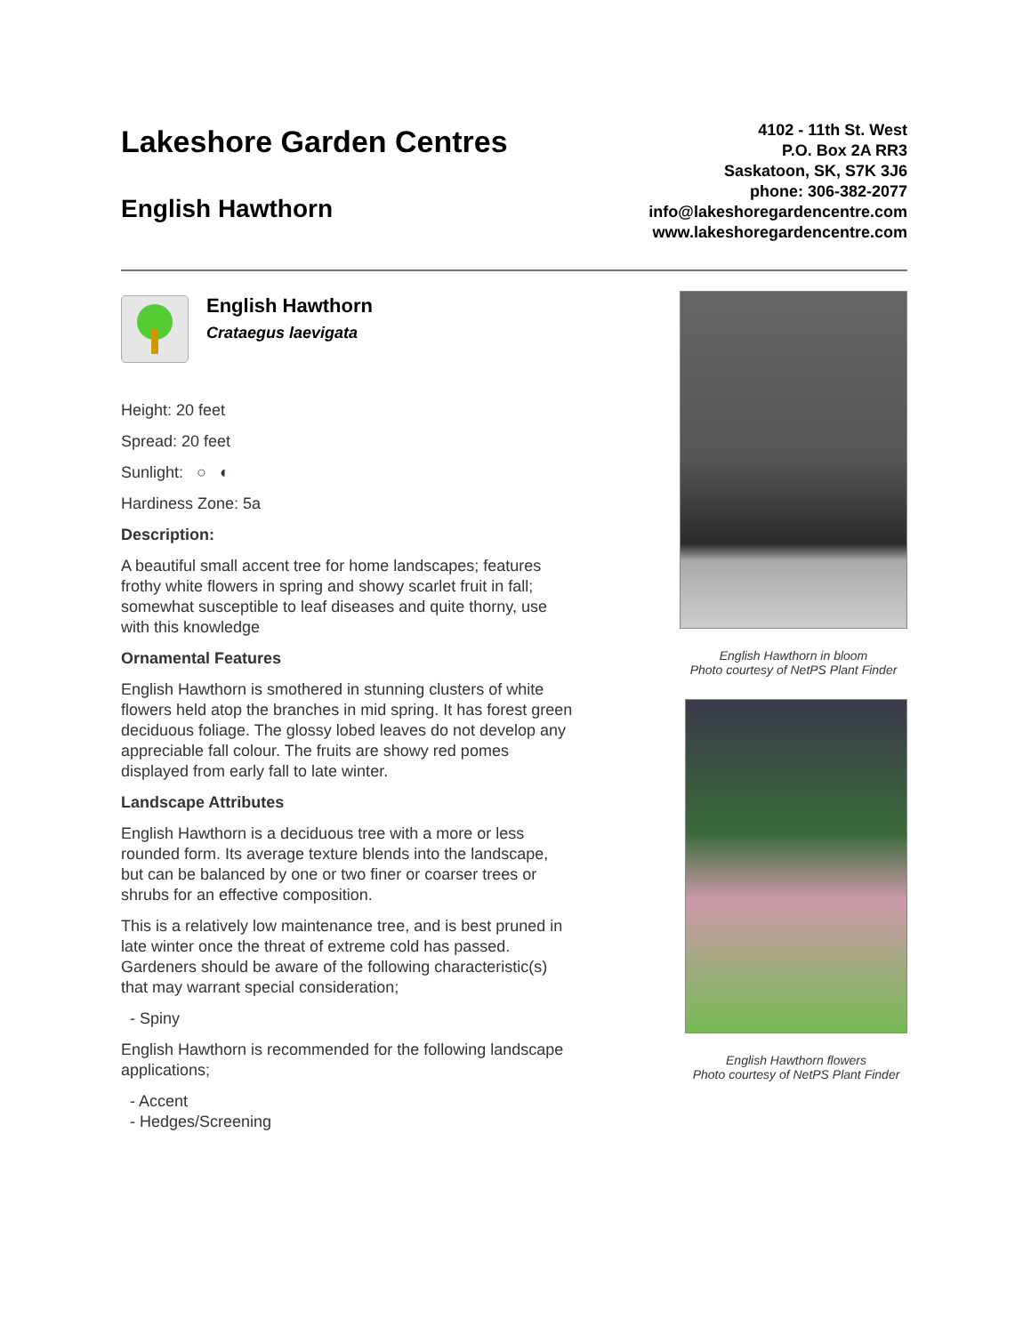Lakeshore Garden Centres
English Hawthorn
4102 - 11th St. West
P.O. Box 2A RR3
Saskatoon, SK, S7K 3J6
phone: 306-382-2077
info@lakeshoregardencentre.com
www.lakeshoregardencentre.com
English Hawthorn
Crataegus laevigata
Height: 20 feet
Spread: 20 feet
Sunlight: ○ ◐
Hardiness Zone: 5a
Description:
A beautiful small accent tree for home landscapes; features frothy white flowers in spring and showy scarlet fruit in fall; somewhat susceptible to leaf diseases and quite thorny, use with this knowledge
Ornamental Features
English Hawthorn is smothered in stunning clusters of white flowers held atop the branches in mid spring. It has forest green deciduous foliage. The glossy lobed leaves do not develop any appreciable fall colour. The fruits are showy red pomes displayed from early fall to late winter.
Landscape Attributes
English Hawthorn is a deciduous tree with a more or less rounded form. Its average texture blends into the landscape, but can be balanced by one or two finer or coarser trees or shrubs for an effective composition.
This is a relatively low maintenance tree, and is best pruned in late winter once the threat of extreme cold has passed. Gardeners should be aware of the following characteristic(s) that may warrant special consideration;
- Spiny
English Hawthorn is recommended for the following landscape applications;
- Accent
- Hedges/Screening
English Hawthorn in bloom
Photo courtesy of NetPS Plant Finder
English Hawthorn flowers
Photo courtesy of NetPS Plant Finder